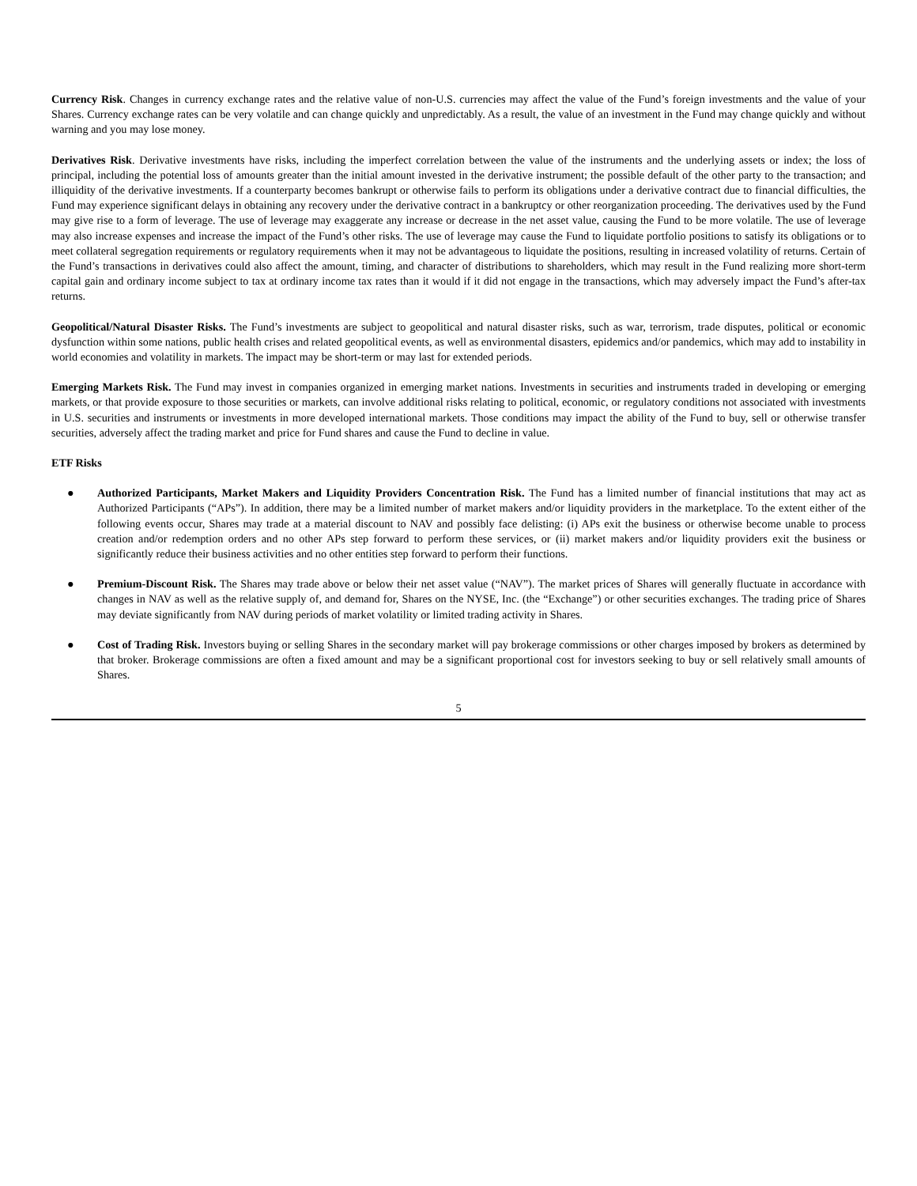Currency Risk. Changes in currency exchange rates and the relative value of non-U.S. currencies may affect the value of the Fund’s foreign investments and the value of your Shares. Currency exchange rates can be very volatile and can change quickly and unpredictably. As a result, the value of an investment in the Fund may change quickly and without warning and you may lose money.
Derivatives Risk. Derivative investments have risks, including the imperfect correlation between the value of the instruments and the underlying assets or index; the loss of principal, including the potential loss of amounts greater than the initial amount invested in the derivative instrument; the possible default of the other party to the transaction; and illiquidity of the derivative investments. If a counterparty becomes bankrupt or otherwise fails to perform its obligations under a derivative contract due to financial difficulties, the Fund may experience significant delays in obtaining any recovery under the derivative contract in a bankruptcy or other reorganization proceeding. The derivatives used by the Fund may give rise to a form of leverage. The use of leverage may exaggerate any increase or decrease in the net asset value, causing the Fund to be more volatile. The use of leverage may also increase expenses and increase the impact of the Fund’s other risks. The use of leverage may cause the Fund to liquidate portfolio positions to satisfy its obligations or to meet collateral segregation requirements or regulatory requirements when it may not be advantageous to liquidate the positions, resulting in increased volatility of returns. Certain of the Fund’s transactions in derivatives could also affect the amount, timing, and character of distributions to shareholders, which may result in the Fund realizing more short-term capital gain and ordinary income subject to tax at ordinary income tax rates than it would if it did not engage in the transactions, which may adversely impact the Fund’s after-tax returns.
Geopolitical/Natural Disaster Risks. The Fund’s investments are subject to geopolitical and natural disaster risks, such as war, terrorism, trade disputes, political or economic dysfunction within some nations, public health crises and related geopolitical events, as well as environmental disasters, epidemics and/or pandemics, which may add to instability in world economies and volatility in markets. The impact may be short-term or may last for extended periods.
Emerging Markets Risk. The Fund may invest in companies organized in emerging market nations. Investments in securities and instruments traded in developing or emerging markets, or that provide exposure to those securities or markets, can involve additional risks relating to political, economic, or regulatory conditions not associated with investments in U.S. securities and instruments or investments in more developed international markets. Those conditions may impact the ability of the Fund to buy, sell or otherwise transfer securities, adversely affect the trading market and price for Fund shares and cause the Fund to decline in value.
ETF Risks
● Authorized Participants, Market Makers and Liquidity Providers Concentration Risk. The Fund has a limited number of financial institutions that may act as Authorized Participants (“APs”). In addition, there may be a limited number of market makers and/or liquidity providers in the marketplace. To the extent either of the following events occur, Shares may trade at a material discount to NAV and possibly face delisting: (i) APs exit the business or otherwise become unable to process creation and/or redemption orders and no other APs step forward to perform these services, or (ii) market makers and/or liquidity providers exit the business or significantly reduce their business activities and no other entities step forward to perform their functions.
● Premium-Discount Risk. The Shares may trade above or below their net asset value (“NAV”). The market prices of Shares will generally fluctuate in accordance with changes in NAV as well as the relative supply of, and demand for, Shares on the NYSE, Inc. (the “Exchange”) or other securities exchanges. The trading price of Shares may deviate significantly from NAV during periods of market volatility or limited trading activity in Shares.
● Cost of Trading Risk. Investors buying or selling Shares in the secondary market will pay brokerage commissions or other charges imposed by brokers as determined by that broker. Brokerage commissions are often a fixed amount and may be a significant proportional cost for investors seeking to buy or sell relatively small amounts of Shares.
5